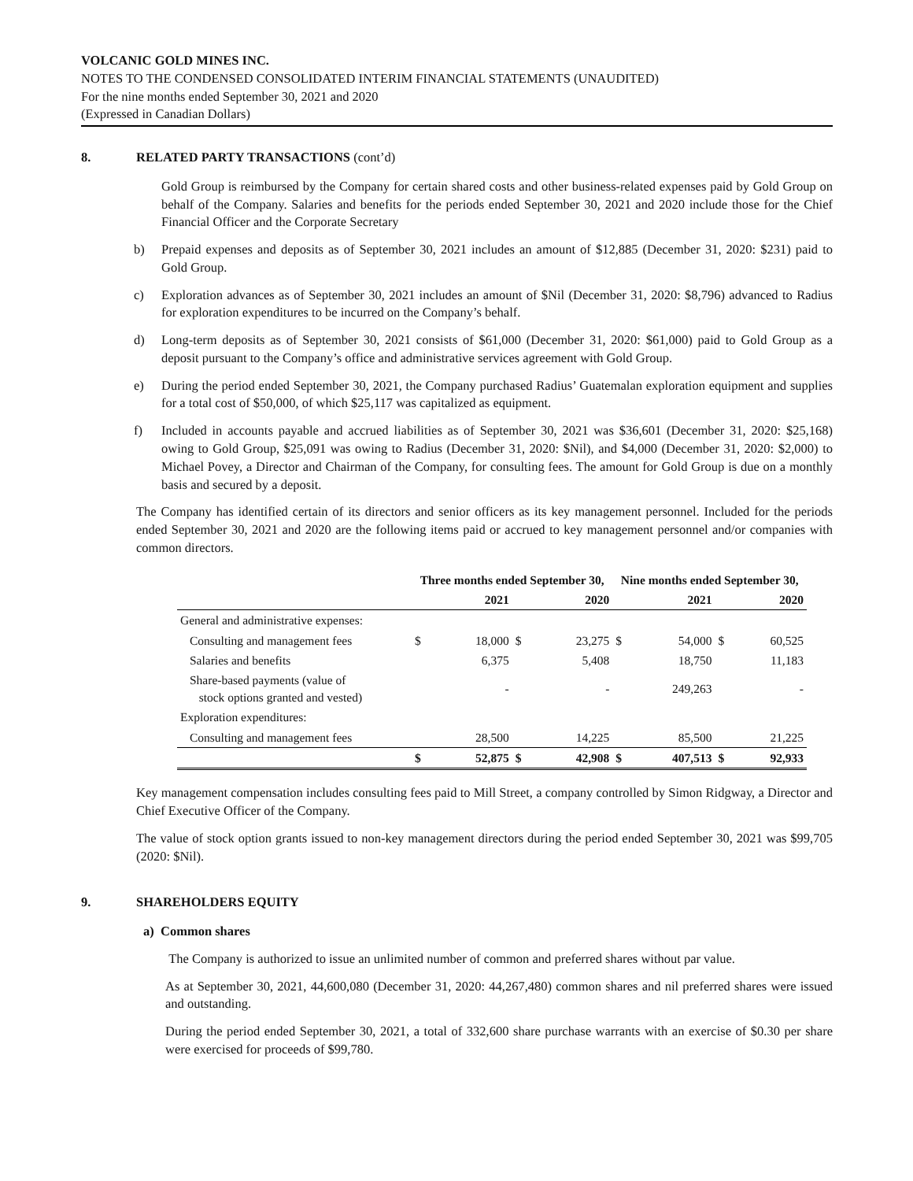VOLCANIC GOLD MINES INC.
NOTES TO THE CONDENSED CONSOLIDATED INTERIM FINANCIAL STATEMENTS (UNAUDITED)
For the nine months ended September 30, 2021 and 2020
(Expressed in Canadian Dollars)
8. RELATED PARTY TRANSACTIONS (cont’d)
Gold Group is reimbursed by the Company for certain shared costs and other business-related expenses paid by Gold Group on behalf of the Company. Salaries and benefits for the periods ended September 30, 2021 and 2020 include those for the Chief Financial Officer and the Corporate Secretary
b) Prepaid expenses and deposits as of September 30, 2021 includes an amount of $12,885 (December 31, 2020: $231) paid to Gold Group.
c) Exploration advances as of September 30, 2021 includes an amount of $Nil (December 31, 2020: $8,796) advanced to Radius for exploration expenditures to be incurred on the Company’s behalf.
d) Long-term deposits as of September 30, 2021 consists of $61,000 (December 31, 2020: $61,000) paid to Gold Group as a deposit pursuant to the Company’s office and administrative services agreement with Gold Group.
e) During the period ended September 30, 2021, the Company purchased Radius’ Guatemalan exploration equipment and supplies for a total cost of $50,000, of which $25,117 was capitalized as equipment.
f) Included in accounts payable and accrued liabilities as of September 30, 2021 was $36,601 (December 31, 2020: $25,168) owing to Gold Group, $25,091 was owing to Radius (December 31, 2020: $Nil), and $4,000 (December 31, 2020: $2,000) to Michael Povey, a Director and Chairman of the Company, for consulting fees. The amount for Gold Group is due on a monthly basis and secured by a deposit.
The Company has identified certain of its directors and senior officers as its key management personnel. Included for the periods ended September 30, 2021 and 2020 are the following items paid or accrued to key management personnel and/or companies with common directors.
| | Three months ended September 30, | | | | Nine months ended September 30, | | | |
| --- | --- | --- | --- | --- | --- | --- | --- | --- |
| | | 2021 | | 2020 | | 2021 | | 2020 |
| General and administrative expenses: | | | | | | | | |
| Consulting and management fees | $ | 18,000 | $ | 23,275 | $ | 54,000 | $ | 60,525 |
| Salaries and benefits | | 6,375 | | 5,408 | | 18,750 | | 11,183 |
| Share-based payments (value of stock options granted and vested) | | - | | - | | 249,263 | | - |
| Exploration expenditures: | | | | | | | | |
| Consulting and management fees | | 28,500 | | 14,225 | | 85,500 | | 21,225 |
| | $ | 52,875 | $ | 42,908 | $ | 407,513 | $ | 92,933 |
Key management compensation includes consulting fees paid to Mill Street, a company controlled by Simon Ridgway, a Director and Chief Executive Officer of the Company.
The value of stock option grants issued to non-key management directors during the period ended September 30, 2021 was $99,705 (2020: $Nil).
9. SHAREHOLDERS EQUITY
a) Common shares
The Company is authorized to issue an unlimited number of common and preferred shares without par value.
As at September 30, 2021, 44,600,080 (December 31, 2020: 44,267,480) common shares and nil preferred shares were issued and outstanding.
During the period ended September 30, 2021, a total of 332,600 share purchase warrants with an exercise of $0.30 per share were exercised for proceeds of $99,780.